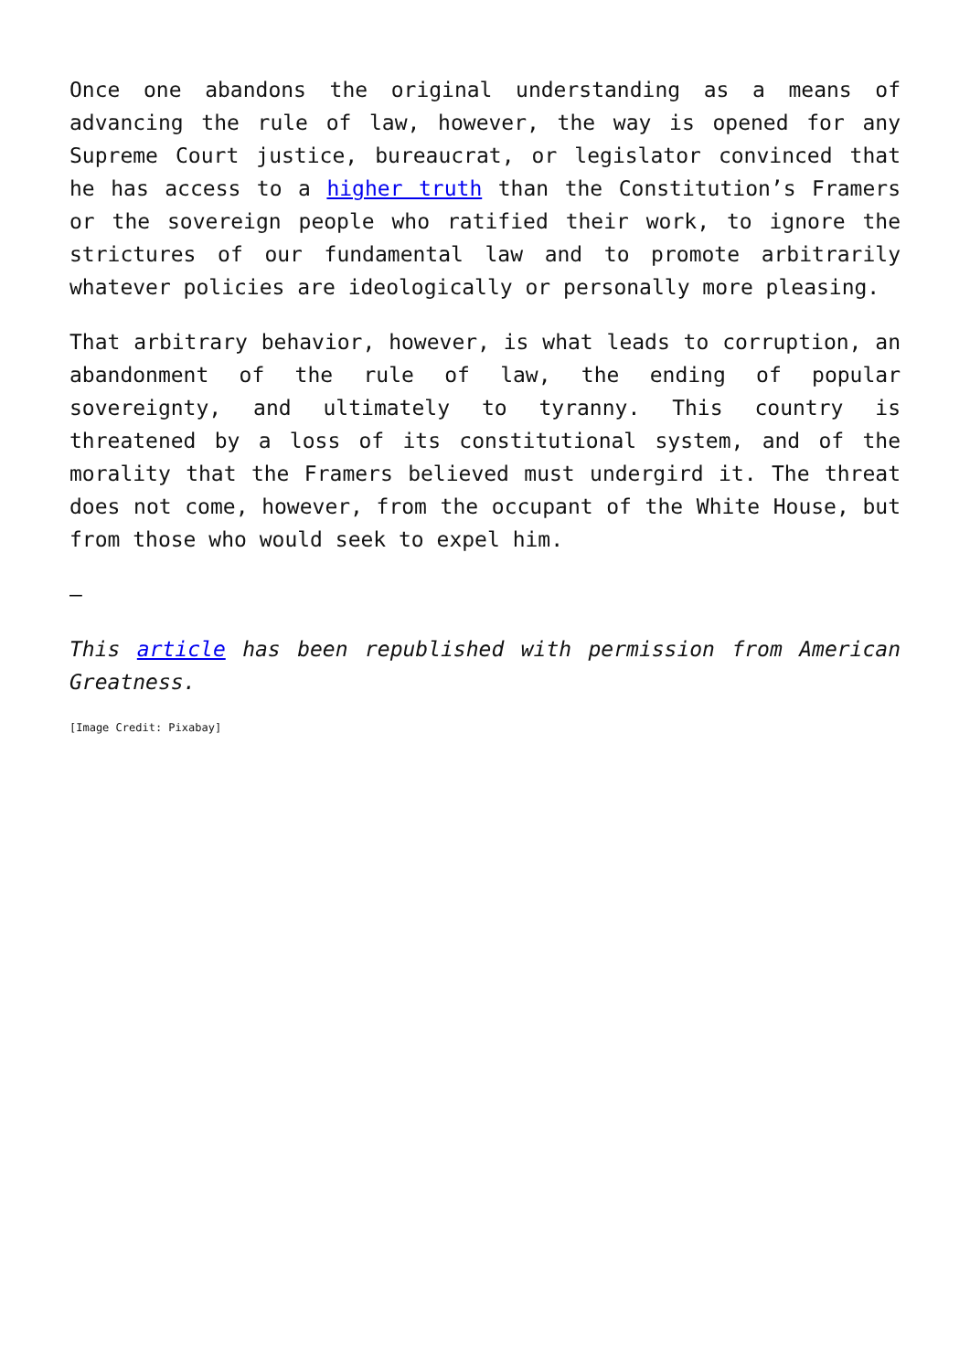Once one abandons the original understanding as a means of advancing the rule of law, however, the way is opened for any Supreme Court justice, bureaucrat, or legislator convinced that he has access to a higher truth than the Constitution’s Framers or the sovereign people who ratified their work, to ignore the strictures of our fundamental law and to promote arbitrarily whatever policies are ideologically or personally more pleasing.
That arbitrary behavior, however, is what leads to corruption, an abandonment of the rule of law, the ending of popular sovereignty, and ultimately to tyranny. This country is threatened by a loss of its constitutional system, and of the morality that the Framers believed must undergird it. The threat does not come, however, from the occupant of the White House, but from those who would seek to expel him.
—
This article has been republished with permission from American Greatness.
[Image Credit: Pixabay]